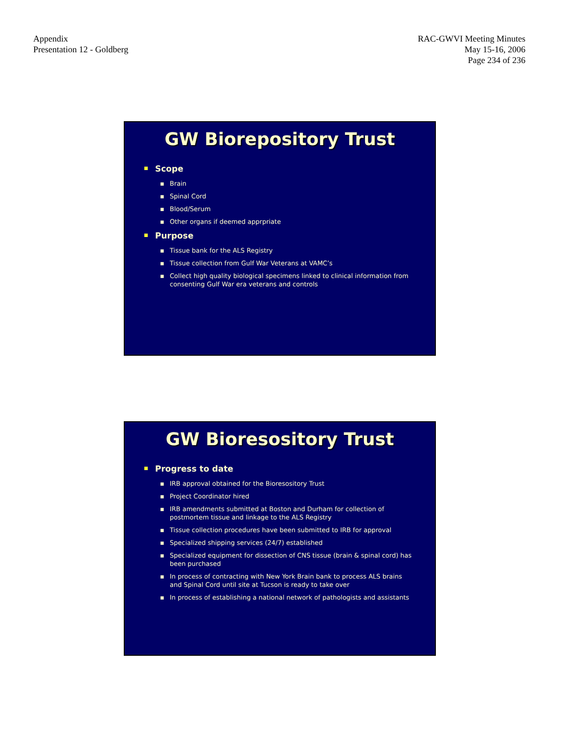Appendix
Presentation 12 - Goldberg
RAC-GWVI Meeting Minutes
May 15-16, 2006
Page 234 of 236
GW Biorepository Trust
Scope
▪ Brain
▪ Spinal Cord
▪ Blood/Serum
▪ Other organs if deemed apprpriate
Purpose
▪ Tissue bank for the ALS Registry
▪ Tissue collection from Gulf War Veterans at VAMC’s
▪ Collect high quality biological specimens linked to clinical information from consenting Gulf War era veterans and controls
GW Bioresository Trust
Progress to date
▪ IRB approval obtained for the Bioresository Trust
▪ Project Coordinator hired
▪ IRB amendments submitted at Boston and Durham for collection of postmortem tissue and linkage to the ALS Registry
▪ Tissue collection procedures have been submitted to IRB for approval
▪ Specialized shipping services (24/7) established
▪ Specialized equipment for dissection of CNS tissue (brain & spinal cord) has been purchased
▪ In process of contracting with New York Brain bank to process ALS brains and Spinal Cord until site at Tucson is ready to take over
▪ In process of establishing a national network of pathologists and assistants